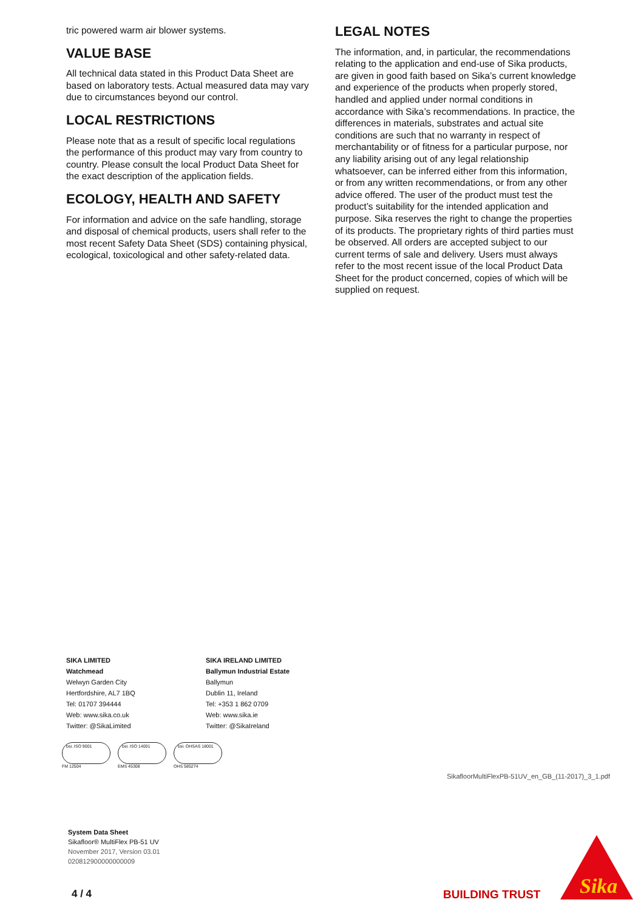tric powered warm air blower systems.
VALUE BASE
All technical data stated in this Product Data Sheet are based on laboratory tests. Actual measured data may vary due to circumstances beyond our control.
LOCAL RESTRICTIONS
Please note that as a result of specific local regulations the performance of this product may vary from country to country. Please consult the local Product Data Sheet for the exact description of the application fields.
ECOLOGY, HEALTH AND SAFETY
For information and advice on the safe handling, storage and disposal of chemical products, users shall refer to the most recent Safety Data Sheet (SDS) containing physical, ecological, toxicological and other safety-related data.
LEGAL NOTES
The information, and, in particular, the recommendations relating to the application and end-use of Sika products, are given in good faith based on Sika’s current knowledge and experience of the products when properly stored, handled and applied under normal conditions in accordance with Sika’s recommendations. In practice, the differences in materials, substrates and actual site conditions are such that no warranty in respect of merchantability or of fitness for a particular purpose, nor any liability arising out of any legal relationship whatsoever, can be inferred either from this information, or from any written recommendations, or from any other advice offered. The user of the product must test the product’s suitability for the intended application and purpose. Sika reserves the right to change the properties of its products. The proprietary rights of third parties must be observed. All orders are accepted subject to our current terms of sale and delivery. Users must always refer to the most recent issue of the local Product Data Sheet for the product concerned, copies of which will be supplied on request.
SIKA LIMITED
Watchmead
Welwyn Garden City
Hertfordshire, AL7 1BQ
Tel: 01707 394444
Web: www.sika.co.uk
Twitter: @SikaLimited
SIKA IRELAND LIMITED
Ballymun Industrial Estate
Ballymun
Dublin 11, Ireland
Tel: +353 1 862 0709
Web: www.sika.ie
Twitter: @SikaIreland
bsi. ISO 9001
FM 12504
bsi. ISO 14001
EMS 45308
bsi. OHSAS 18001
OHS 585274
SikafloorMultiFlexPB-51UV_en_GB_(11-2017)_3_1.pdf
System Data Sheet
Sikafloor® MultiFlex PB-51 UV
November 2017, Version 03.01
020812900000000009
4 / 4 BUILDING TRUST
Sika